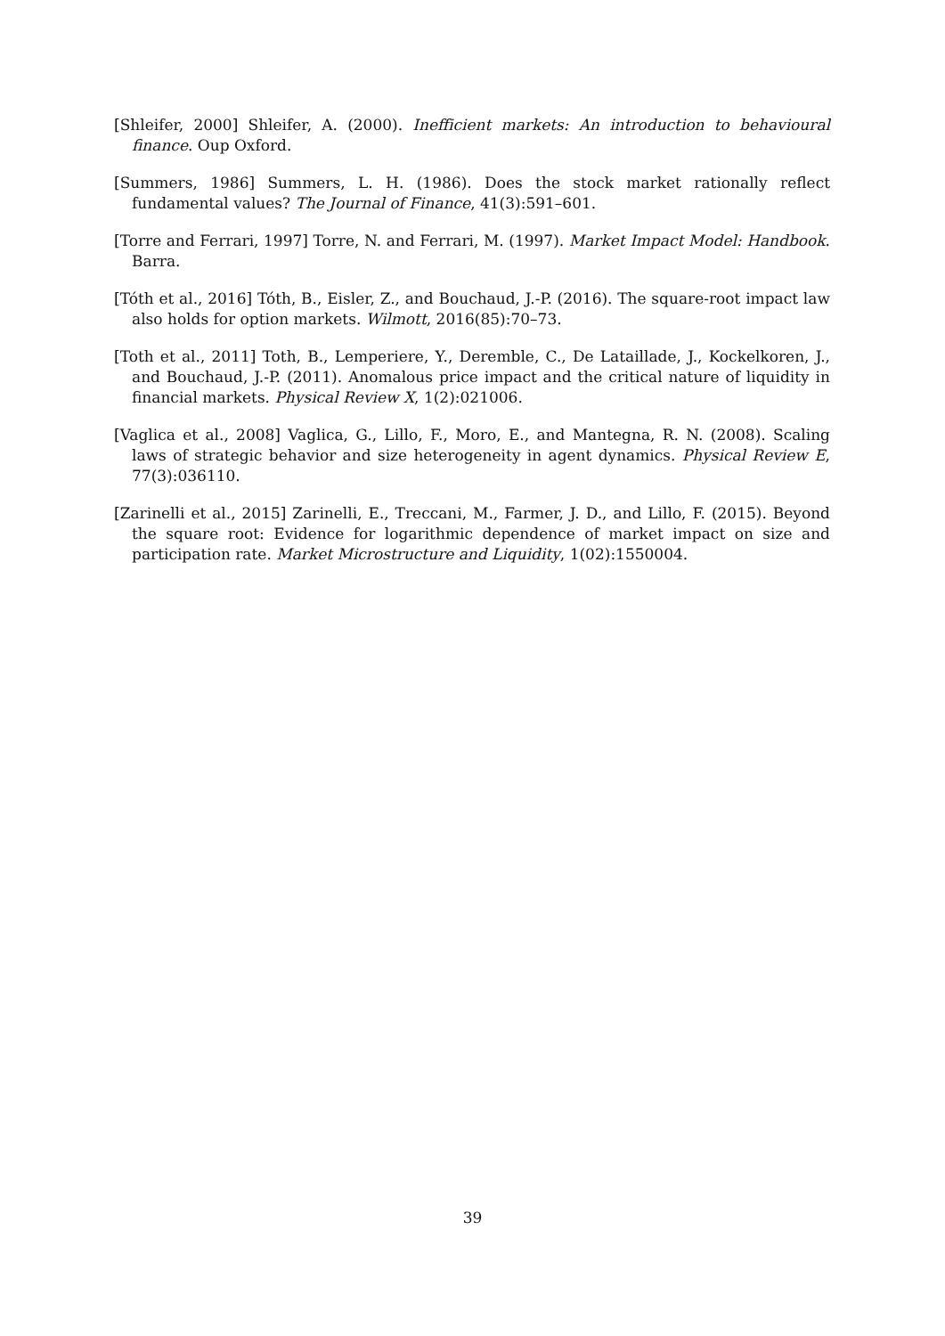[Shleifer, 2000] Shleifer, A. (2000). Inefficient markets: An introduction to behavioural finance. Oup Oxford.
[Summers, 1986] Summers, L. H. (1986). Does the stock market rationally reflect fundamental values? The Journal of Finance, 41(3):591–601.
[Torre and Ferrari, 1997] Torre, N. and Ferrari, M. (1997). Market Impact Model: Handbook. Barra.
[Tóth et al., 2016] Tóth, B., Eisler, Z., and Bouchaud, J.-P. (2016). The square-root impact law also holds for option markets. Wilmott, 2016(85):70–73.
[Toth et al., 2011] Toth, B., Lemperiere, Y., Deremble, C., De Lataillade, J., Kockelkoren, J., and Bouchaud, J.-P. (2011). Anomalous price impact and the critical nature of liquidity in financial markets. Physical Review X, 1(2):021006.
[Vaglica et al., 2008] Vaglica, G., Lillo, F., Moro, E., and Mantegna, R. N. (2008). Scaling laws of strategic behavior and size heterogeneity in agent dynamics. Physical Review E, 77(3):036110.
[Zarinelli et al., 2015] Zarinelli, E., Treccani, M., Farmer, J. D., and Lillo, F. (2015). Beyond the square root: Evidence for logarithmic dependence of market impact on size and participation rate. Market Microstructure and Liquidity, 1(02):1550004.
39